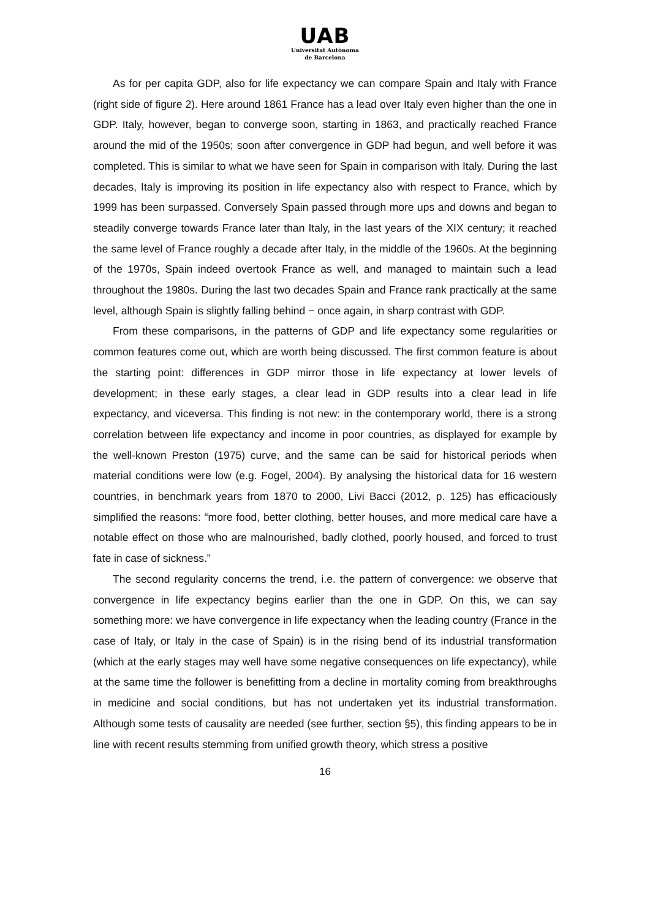UAB
Universitat Autònoma
de Barcelona
As for per capita GDP, also for life expectancy we can compare Spain and Italy with France (right side of figure 2). Here around 1861 France has a lead over Italy even higher than the one in GDP. Italy, however, began to converge soon, starting in 1863, and practically reached France around the mid of the 1950s; soon after convergence in GDP had begun, and well before it was completed. This is similar to what we have seen for Spain in comparison with Italy. During the last decades, Italy is improving its position in life expectancy also with respect to France, which by 1999 has been surpassed. Conversely Spain passed through more ups and downs and began to steadily converge towards France later than Italy, in the last years of the XIX century; it reached the same level of France roughly a decade after Italy, in the middle of the 1960s. At the beginning of the 1970s, Spain indeed overtook France as well, and managed to maintain such a lead throughout the 1980s. During the last two decades Spain and France rank practically at the same level, although Spain is slightly falling behind − once again, in sharp contrast with GDP.
From these comparisons, in the patterns of GDP and life expectancy some regularities or common features come out, which are worth being discussed. The first common feature is about the starting point: differences in GDP mirror those in life expectancy at lower levels of development; in these early stages, a clear lead in GDP results into a clear lead in life expectancy, and viceversa. This finding is not new: in the contemporary world, there is a strong correlation between life expectancy and income in poor countries, as displayed for example by the well-known Preston (1975) curve, and the same can be said for historical periods when material conditions were low (e.g. Fogel, 2004). By analysing the historical data for 16 western countries, in benchmark years from 1870 to 2000, Livi Bacci (2012, p. 125) has efficaciously simplified the reasons: “more food, better clothing, better houses, and more medical care have a notable effect on those who are malnourished, badly clothed, poorly housed, and forced to trust fate in case of sickness.”
The second regularity concerns the trend, i.e. the pattern of convergence: we observe that convergence in life expectancy begins earlier than the one in GDP. On this, we can say something more: we have convergence in life expectancy when the leading country (France in the case of Italy, or Italy in the case of Spain) is in the rising bend of its industrial transformation (which at the early stages may well have some negative consequences on life expectancy), while at the same time the follower is benefitting from a decline in mortality coming from breakthroughs in medicine and social conditions, but has not undertaken yet its industrial transformation. Although some tests of causality are needed (see further, section §5), this finding appears to be in line with recent results stemming from unified growth theory, which stress a positive
16